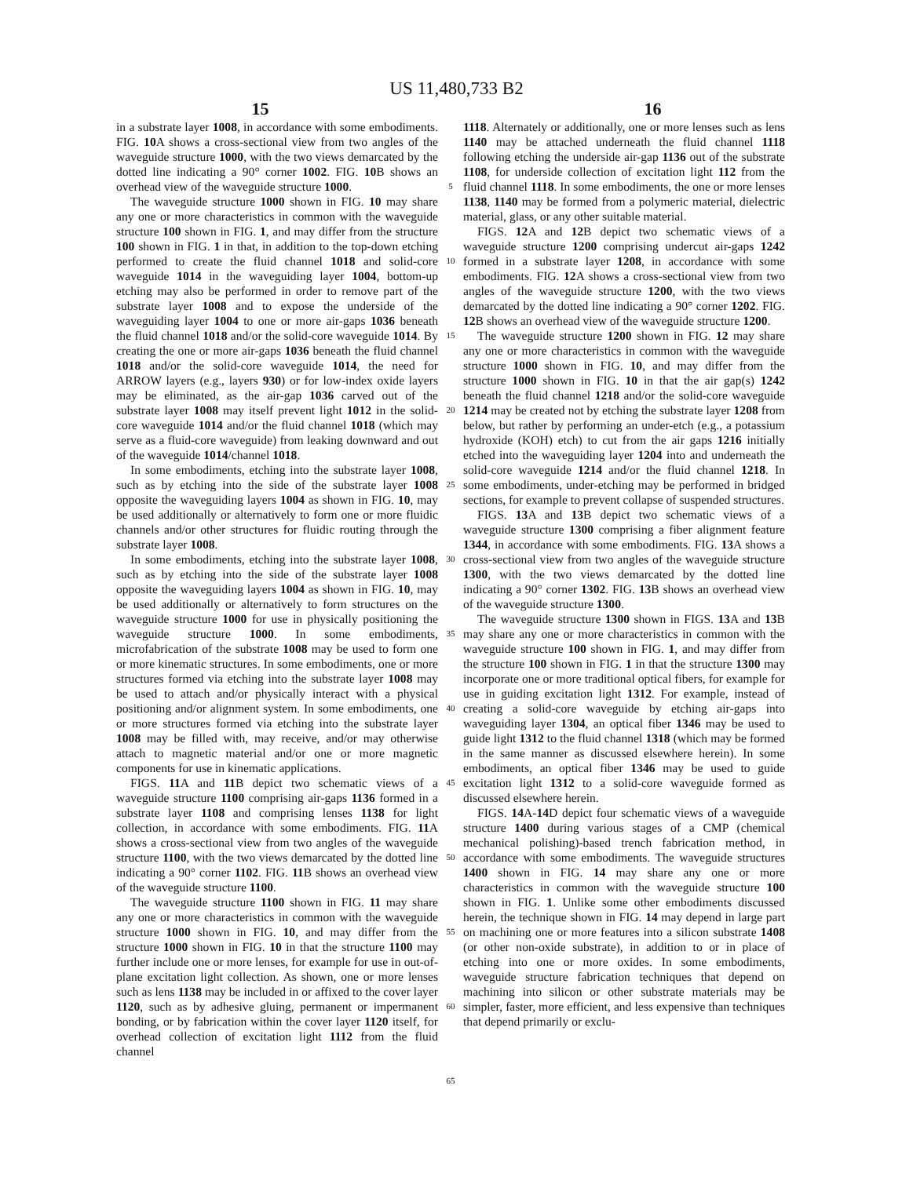US 11,480,733 B2
15 16
in a substrate layer 1008, in accordance with some embodiments. FIG. 10 A shows a cross-sectional view from two angles of the waveguide structure 1000, with the two views demarcated by the dotted line indicating a 90° corner 1002. FIG. 10 B shows an overhead view of the waveguide structure 1000.
The waveguide structure 1000 shown in FIG. 10 may share any one or more characteristics in common with the waveguide structure 100 shown in FIG. 1, and may differ from the structure 100 shown in FIG. 1 in that, in addition to the top-down etching performed to create the fluid channel 1018 and solid-core waveguide 1014 in the waveguiding layer 1004, bottom-up etching may also be performed in order to remove part of the substrate layer 1008 and to expose the underside of the waveguiding layer 1004 to one or more air-gaps 1036 beneath the fluid channel 1018 and/or the solid-core waveguide 1014. By creating the one or more air-gaps 1036 beneath the fluid channel 1018 and/or the solid-core waveguide 1014, the need for ARROW layers (e.g., layers 930) or for low-index oxide layers may be eliminated, as the air-gap 1036 carved out of the substrate layer 1008 may itself prevent light 1012 in the solid-core waveguide 1014 and/or the fluid channel 1018 (which may serve as a fluid-core waveguide) from leaking downward and out of the waveguide 1014/channel 1018.
In some embodiments, etching into the substrate layer 1008, such as by etching into the side of the substrate layer 1008 opposite the waveguiding layers 1004 as shown in FIG. 10, may be used additionally or alternatively to form one or more fluidic channels and/or other structures for fluidic routing through the substrate layer 1008.
In some embodiments, etching into the substrate layer 1008, such as by etching into the side of the substrate layer 1008 opposite the waveguiding layers 1004 as shown in FIG. 10, may be used additionally or alternatively to form structures on the waveguide structure 1000 for use in physically positioning the waveguide structure 1000. In some embodiments, microfabrication of the substrate 1008 may be used to form one or more kinematic structures. In some embodiments, one or more structures formed via etching into the substrate layer 1008 may be used to attach and/or physically interact with a physical positioning and/or alignment system. In some embodiments, one or more structures formed via etching into the substrate layer 1008 may be filled with, may receive, and/or may otherwise attach to magnetic material and/or one or more magnetic components for use in kinematic applications.
FIGS. 11 A and 11 B depict two schematic views of a waveguide structure 1100 comprising air-gaps 1136 formed in a substrate layer 1108 and comprising lenses 1138 for light collection, in accordance with some embodiments. FIG. 11 A shows a cross-sectional view from two angles of the waveguide structure 1100, with the two views demarcated by the dotted line indicating a 90° corner 1102. FIG. 11 B shows an overhead view of the waveguide structure 1100.
The waveguide structure 1100 shown in FIG. 11 may share any one or more characteristics in common with the waveguide structure 1000 shown in FIG. 10, and may differ from the structure 1000 shown in FIG. 10 in that the structure 1100 may further include one or more lenses, for example for use in out-of-plane excitation light collection. As shown, one or more lenses such as lens 1138 may be included in or affixed to the cover layer 1120, such as by adhesive gluing, permanent or impermanent bonding, or by fabrication within the cover layer 1120 itself, for overhead collection of excitation light 1112 from the fluid channel
5
10
15
20
25
30
35
40
45
50
55
60
65
1118. Alternately or additionally, one or more lenses such as lens 1140 may be attached underneath the fluid channel 1118 following etching the underside air-gap 1136 out of the substrate 1108, for underside collection of excitation light 112 from the fluid channel 1118. In some embodiments, the one or more lenses 1138, 1140 may be formed from a polymeric material, dielectric material, glass, or any other suitable material.
FIGS. 12 A and 12 B depict two schematic views of a waveguide structure 1200 comprising undercut air-gaps 1242 formed in a substrate layer 1208, in accordance with some embodiments. FIG. 12 A shows a cross-sectional view from two angles of the waveguide structure 1200, with the two views demarcated by the dotted line indicating a 90° corner 1202. FIG. 12 B shows an overhead view of the waveguide structure 1200.
The waveguide structure 1200 shown in FIG. 12 may share any one or more characteristics in common with the waveguide structure 1000 shown in FIG. 10, and may differ from the structure 1000 shown in FIG. 10 in that the air gap(s) 1242 beneath the fluid channel 1218 and/or the solid-core waveguide 1214 may be created not by etching the substrate layer 1208 from below, but rather by performing an under-etch (e.g., a potassium hydroxide (KOH) etch) to cut from the air gaps 1216 initially etched into the waveguiding layer 1204 into and underneath the solid-core waveguide 1214 and/or the fluid channel 1218. In some embodiments, under-etching may be performed in bridged sections, for example to prevent collapse of suspended structures.
FIGS. 13 A and 13 B depict two schematic views of a waveguide structure 1300 comprising a fiber alignment feature 1344, in accordance with some embodiments. FIG. 13 A shows a cross-sectional view from two angles of the waveguide structure 1300, with the two views demarcated by the dotted line indicating a 90° corner 1302. FIG. 13 B shows an overhead view of the waveguide structure 1300.
The waveguide structure 1300 shown in FIGS. 13 A and 13 B may share any one or more characteristics in common with the waveguide structure 100 shown in FIG. 1, and may differ from the structure 100 shown in FIG. 1 in that the structure 1300 may incorporate one or more traditional optical fibers, for example for use in guiding excitation light 1312. For example, instead of creating a solid-core waveguide by etching air-gaps into waveguiding layer 1304, an optical fiber 1346 may be used to guide light 1312 to the fluid channel 1318 (which may be formed in the same manner as discussed elsewhere herein). In some embodiments, an optical fiber 1346 may be used to guide excitation light 1312 to a solid-core waveguide formed as discussed elsewhere herein.
FIGS. 14 A-14 D depict four schematic views of a waveguide structure 1400 during various stages of a CMP (chemical mechanical polishing)-based trench fabrication method, in accordance with some embodiments. The waveguide structures 1400 shown in FIG. 14 may share any one or more characteristics in common with the waveguide structure 100 shown in FIG. 1. Unlike some other embodiments discussed herein, the technique shown in FIG. 14 may depend in large part on machining one or more features into a silicon substrate 1408 (or other non-oxide substrate), in addition to or in place of etching into one or more oxides. In some embodiments, waveguide structure fabrication techniques that depend on machining into silicon or other substrate materials may be simpler, faster, more efficient, and less expensive than techniques that depend primarily or exclu-